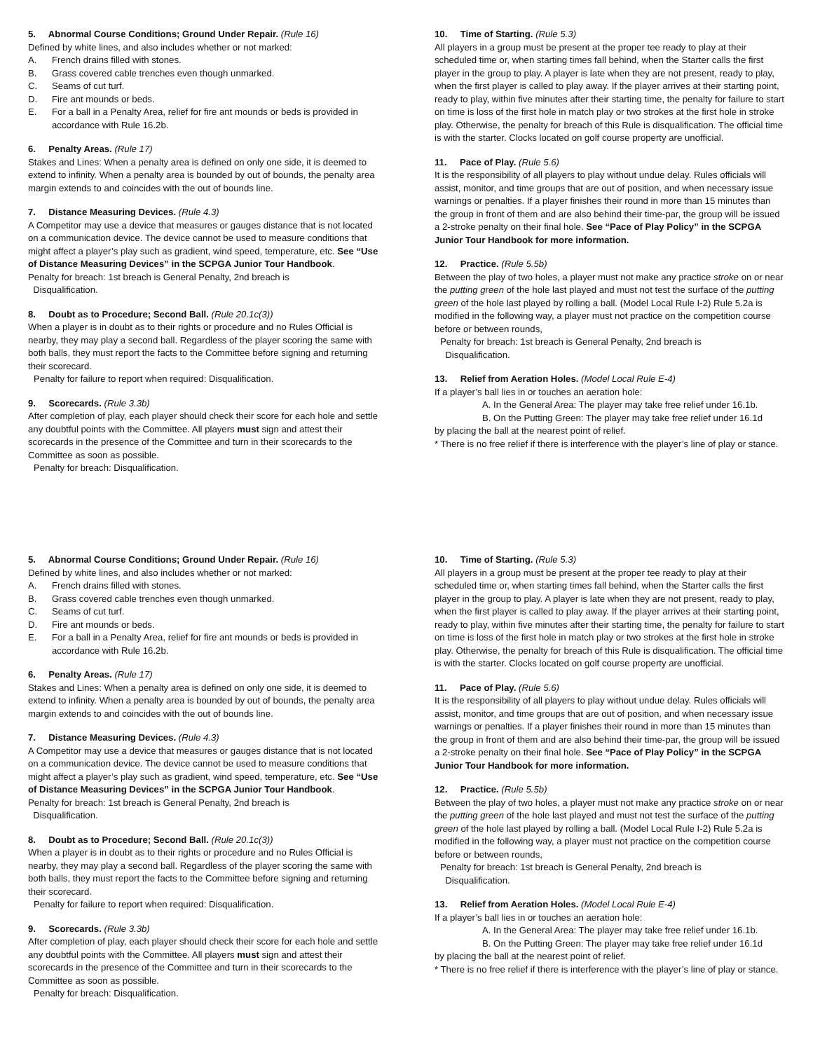5. Abnormal Course Conditions; Ground Under Repair. (Rule 16)
Defined by white lines, and also includes whether or not marked:
A. French drains filled with stones.
B. Grass covered cable trenches even though unmarked.
C. Seams of cut turf.
D. Fire ant mounds or beds.
E. For a ball in a Penalty Area, relief for fire ant mounds or beds is provided in accordance with Rule 16.2b.
6. Penalty Areas. (Rule 17)
Stakes and Lines: When a penalty area is defined on only one side, it is deemed to extend to infinity. When a penalty area is bounded by out of bounds, the penalty area margin extends to and coincides with the out of bounds line.
7. Distance Measuring Devices. (Rule 4.3)
A Competitor may use a device that measures or gauges distance that is not located on a communication device. The device cannot be used to measure conditions that might affect a player’s play such as gradient, wind speed, temperature, etc. See “Use of Distance Measuring Devices” in the SCPGA Junior Tour Handbook.
Penalty for breach: 1st breach is General Penalty, 2nd breach is
Disqualification.
8. Doubt as to Procedure; Second Ball. (Rule 20.1c(3))
When a player is in doubt as to their rights or procedure and no Rules Official is nearby, they may play a second ball. Regardless of the player scoring the same with both balls, they must report the facts to the Committee before signing and returning their scorecard.
Penalty for failure to report when required: Disqualification.
9. Scorecards. (Rule 3.3b)
After completion of play, each player should check their score for each hole and settle any doubtful points with the Committee. All players must sign and attest their scorecards in the presence of the Committee and turn in their scorecards to the Committee as soon as possible.
Penalty for breach: Disqualification.
10. Time of Starting. (Rule 5.3)
All players in a group must be present at the proper tee ready to play at their scheduled time or, when starting times fall behind, when the Starter calls the first player in the group to play. A player is late when they are not present, ready to play, when the first player is called to play away. If the player arrives at their starting point, ready to play, within five minutes after their starting time, the penalty for failure to start on time is loss of the first hole in match play or two strokes at the first hole in stroke play. Otherwise, the penalty for breach of this Rule is disqualification. The official time is with the starter. Clocks located on golf course property are unofficial.
11. Pace of Play. (Rule 5.6)
It is the responsibility of all players to play without undue delay. Rules officials will assist, monitor, and time groups that are out of position, and when necessary issue warnings or penalties. If a player finishes their round in more than 15 minutes than the group in front of them and are also behind their time-par, the group will be issued a 2-stroke penalty on their final hole. See “Pace of Play Policy” in the SCPGA Junior Tour Handbook for more information.
12. Practice. (Rule 5.5b)
Between the play of two holes, a player must not make any practice stroke on or near the putting green of the hole last played and must not test the surface of the putting green of the hole last played by rolling a ball. (Model Local Rule I-2) Rule 5.2a is modified in the following way, a player must not practice on the competition course before or between rounds,
Penalty for breach: 1st breach is General Penalty, 2nd breach is
Disqualification.
13. Relief from Aeration Holes. (Model Local Rule E-4)
If a player’s ball lies in or touches an aeration hole:
A. In the General Area: The player may take free relief under 16.1b.
B. On the Putting Green: The player may take free relief under 16.1d
by placing the ball at the nearest point of relief.
* There is no free relief if there is interference with the player’s line of play or stance.
5. Abnormal Course Conditions; Ground Under Repair. (Rule 16)
Defined by white lines, and also includes whether or not marked:
A. French drains filled with stones.
B. Grass covered cable trenches even though unmarked.
C. Seams of cut turf.
D. Fire ant mounds or beds.
E. For a ball in a Penalty Area, relief for fire ant mounds or beds is provided in accordance with Rule 16.2b.
6. Penalty Areas. (Rule 17)
Stakes and Lines: When a penalty area is defined on only one side, it is deemed to extend to infinity. When a penalty area is bounded by out of bounds, the penalty area margin extends to and coincides with the out of bounds line.
7. Distance Measuring Devices. (Rule 4.3)
A Competitor may use a device that measures or gauges distance that is not located on a communication device. The device cannot be used to measure conditions that might affect a player’s play such as gradient, wind speed, temperature, etc. See “Use of Distance Measuring Devices” in the SCPGA Junior Tour Handbook.
Penalty for breach: 1st breach is General Penalty, 2nd breach is
Disqualification.
8. Doubt as to Procedure; Second Ball. (Rule 20.1c(3))
When a player is in doubt as to their rights or procedure and no Rules Official is nearby, they may play a second ball. Regardless of the player scoring the same with both balls, they must report the facts to the Committee before signing and returning their scorecard.
Penalty for failure to report when required: Disqualification.
9. Scorecards. (Rule 3.3b)
After completion of play, each player should check their score for each hole and settle any doubtful points with the Committee. All players must sign and attest their scorecards in the presence of the Committee and turn in their scorecards to the Committee as soon as possible.
Penalty for breach: Disqualification.
10. Time of Starting. (Rule 5.3)
All players in a group must be present at the proper tee ready to play at their scheduled time or, when starting times fall behind, when the Starter calls the first player in the group to play. A player is late when they are not present, ready to play, when the first player is called to play away. If the player arrives at their starting point, ready to play, within five minutes after their starting time, the penalty for failure to start on time is loss of the first hole in match play or two strokes at the first hole in stroke play. Otherwise, the penalty for breach of this Rule is disqualification. The official time is with the starter. Clocks located on golf course property are unofficial.
11. Pace of Play. (Rule 5.6)
It is the responsibility of all players to play without undue delay. Rules officials will assist, monitor, and time groups that are out of position, and when necessary issue warnings or penalties. If a player finishes their round in more than 15 minutes than the group in front of them and are also behind their time-par, the group will be issued a 2-stroke penalty on their final hole. See “Pace of Play Policy” in the SCPGA Junior Tour Handbook for more information.
12. Practice. (Rule 5.5b)
Between the play of two holes, a player must not make any practice stroke on or near the putting green of the hole last played and must not test the surface of the putting green of the hole last played by rolling a ball. (Model Local Rule I-2) Rule 5.2a is modified in the following way, a player must not practice on the competition course before or between rounds,
Penalty for breach: 1st breach is General Penalty, 2nd breach is
Disqualification.
13. Relief from Aeration Holes. (Model Local Rule E-4)
If a player’s ball lies in or touches an aeration hole:
A. In the General Area: The player may take free relief under 16.1b.
B. On the Putting Green: The player may take free relief under 16.1d
by placing the ball at the nearest point of relief.
* There is no free relief if there is interference with the player’s line of play or stance.